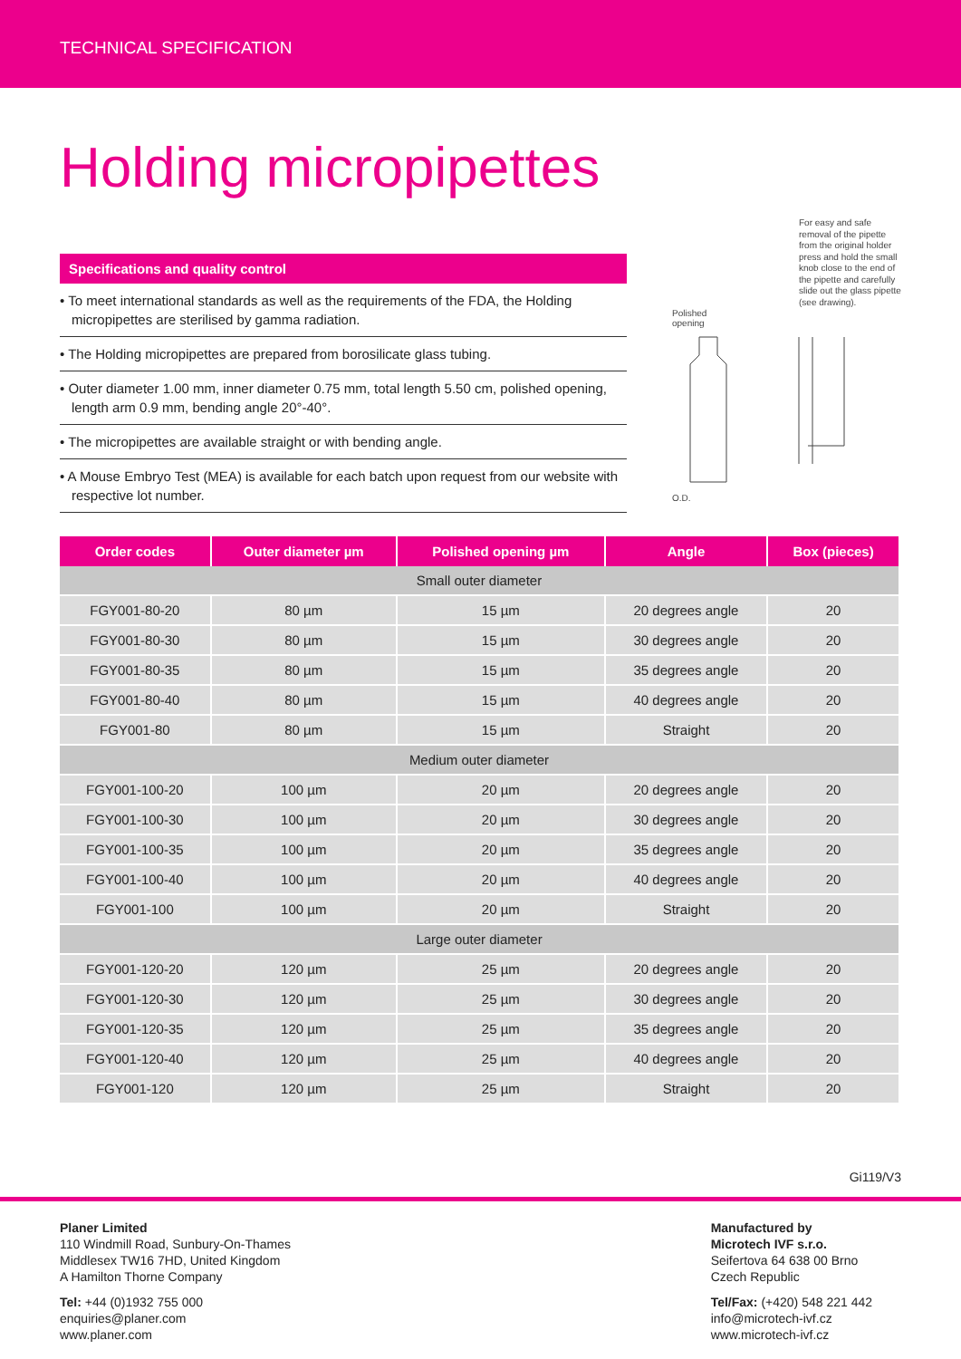TECHNICAL SPECIFICATION
Holding micropipettes
Specifications and quality control
• To meet international standards as well as the requirements of the FDA, the Holding micropipettes are sterilised by gamma radiation.
• The Holding micropipettes are prepared from borosilicate glass tubing.
• Outer diameter 1.00 mm, inner diameter 0.75 mm, total length 5.50 cm, polished opening, length arm 0.9 mm, bending angle 20°-40°.
• The micropipettes are available straight or with bending angle.
• A Mouse Embryo Test (MEA) is available for each batch upon request from our website with respective lot number.
For easy and safe removal of the pipette from the original holder press and hold the small knob close to the end of the pipette and carefully slide out the glass pipette (see drawing).
Polished
opening
O.D.
| Order codes | Outer diameter µm | Polished opening µm | Angle | Box (pieces) |
| --- | --- | --- | --- | --- |
| Small outer diameter | | | | |
| FGY001-80-20 | 80 µm | 15 µm | 20 degrees angle | 20 |
| FGY001-80-30 | 80 µm | 15 µm | 30 degrees angle | 20 |
| FGY001-80-35 | 80 µm | 15 µm | 35 degrees angle | 20 |
| FGY001-80-40 | 80 µm | 15 µm | 40 degrees angle | 20 |
| FGY001-80 | 80 µm | 15 µm | Straight | 20 |
| Medium outer diameter | | | | |
| FGY001-100-20 | 100 µm | 20 µm | 20 degrees angle | 20 |
| FGY001-100-30 | 100 µm | 20 µm | 30 degrees angle | 20 |
| FGY001-100-35 | 100 µm | 20 µm | 35 degrees angle | 20 |
| FGY001-100-40 | 100 µm | 20 µm | 40 degrees angle | 20 |
| FGY001-100 | 100 µm | 20 µm | Straight | 20 |
| Large outer diameter | | | | |
| FGY001-120-20 | 120 µm | 25 µm | 20 degrees angle | 20 |
| FGY001-120-30 | 120 µm | 25 µm | 30 degrees angle | 20 |
| FGY001-120-35 | 120 µm | 25 µm | 35 degrees angle | 20 |
| FGY001-120-40 | 120 µm | 25 µm | 40 degrees angle | 20 |
| FGY001-120 | 120 µm | 25 µm | Straight | 20 |
Gi119/V3
Planer Limited
110 Windmill Road, Sunbury-On-Thames
Middlesex TW16 7HD, United Kingdom
A Hamilton Thorne Company
Tel: +44 (0)1932 755 000
enquiries@planer.com
www.planer.com
Manufactured by
Microtech IVF s.r.o.
Seifertova 64 638 00 Brno
Czech Republic
Tel/Fax: (+420) 548 221 442
info@microtech-ivf.cz
www.microtech-ivf.cz